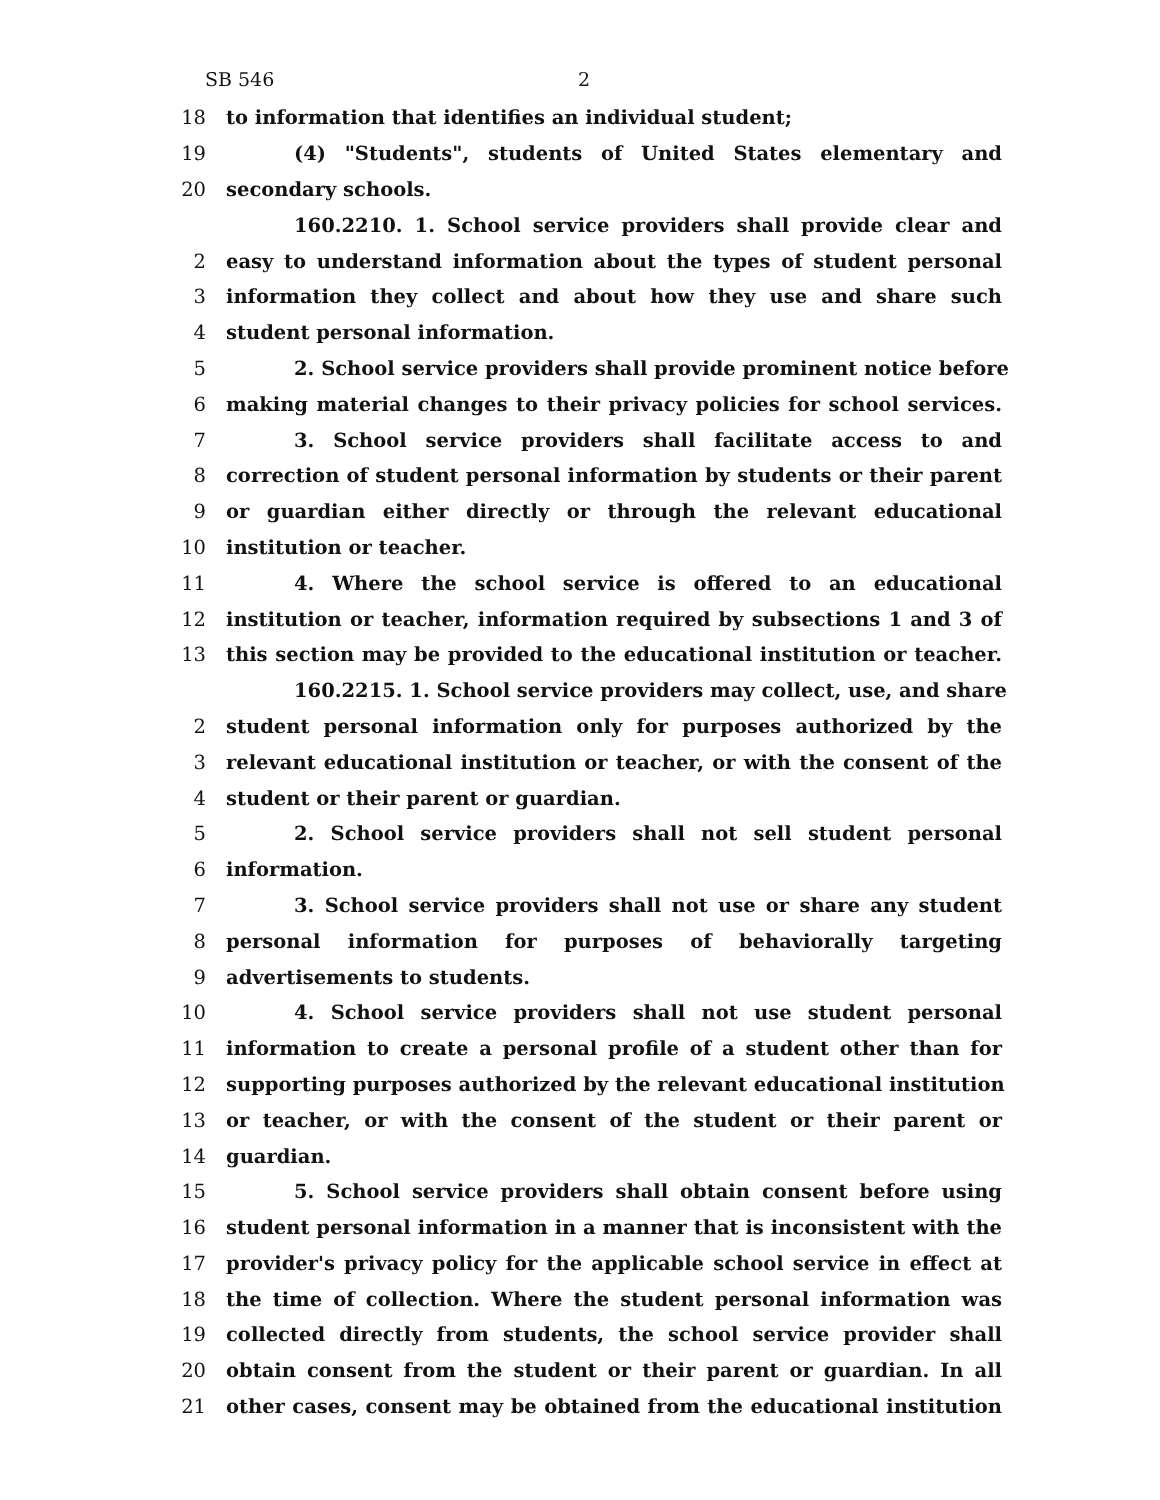SB 546 2
18 to information that identifies an individual student;
19 (4) "Students", students of United States elementary and
20 secondary schools.
160.2210. 1. School service providers shall provide clear and
2 easy to understand information about the types of student personal
3 information they collect and about how they use and share such
4 student personal information.
5 2. School service providers shall provide prominent notice before
6 making material changes to their privacy policies for school services.
7 3. School service providers shall facilitate access to and
8 correction of student personal information by students or their parent
9 or guardian either directly or through the relevant educational
10 institution or teacher.
11 4. Where the school service is offered to an educational
12 institution or teacher, information required by subsections 1 and 3 of
13 this section may be provided to the educational institution or teacher.
160.2215. 1. School service providers may collect, use, and share
2 student personal information only for purposes authorized by the
3 relevant educational institution or teacher, or with the consent of the
4 student or their parent or guardian.
5 2. School service providers shall not sell student personal
6 information.
7 3. School service providers shall not use or share any student
8 personal information for purposes of behaviorally targeting
9 advertisements to students.
10 4. School service providers shall not use student personal
11 information to create a personal profile of a student other than for
12 supporting purposes authorized by the relevant educational institution
13 or teacher, or with the consent of the student or their parent or
14 guardian.
15 5. School service providers shall obtain consent before using
16 student personal information in a manner that is inconsistent with the
17 provider's privacy policy for the applicable school service in effect at
18 the time of collection. Where the student personal information was
19 collected directly from students, the school service provider shall
20 obtain consent from the student or their parent or guardian. In all
21 other cases, consent may be obtained from the educational institution